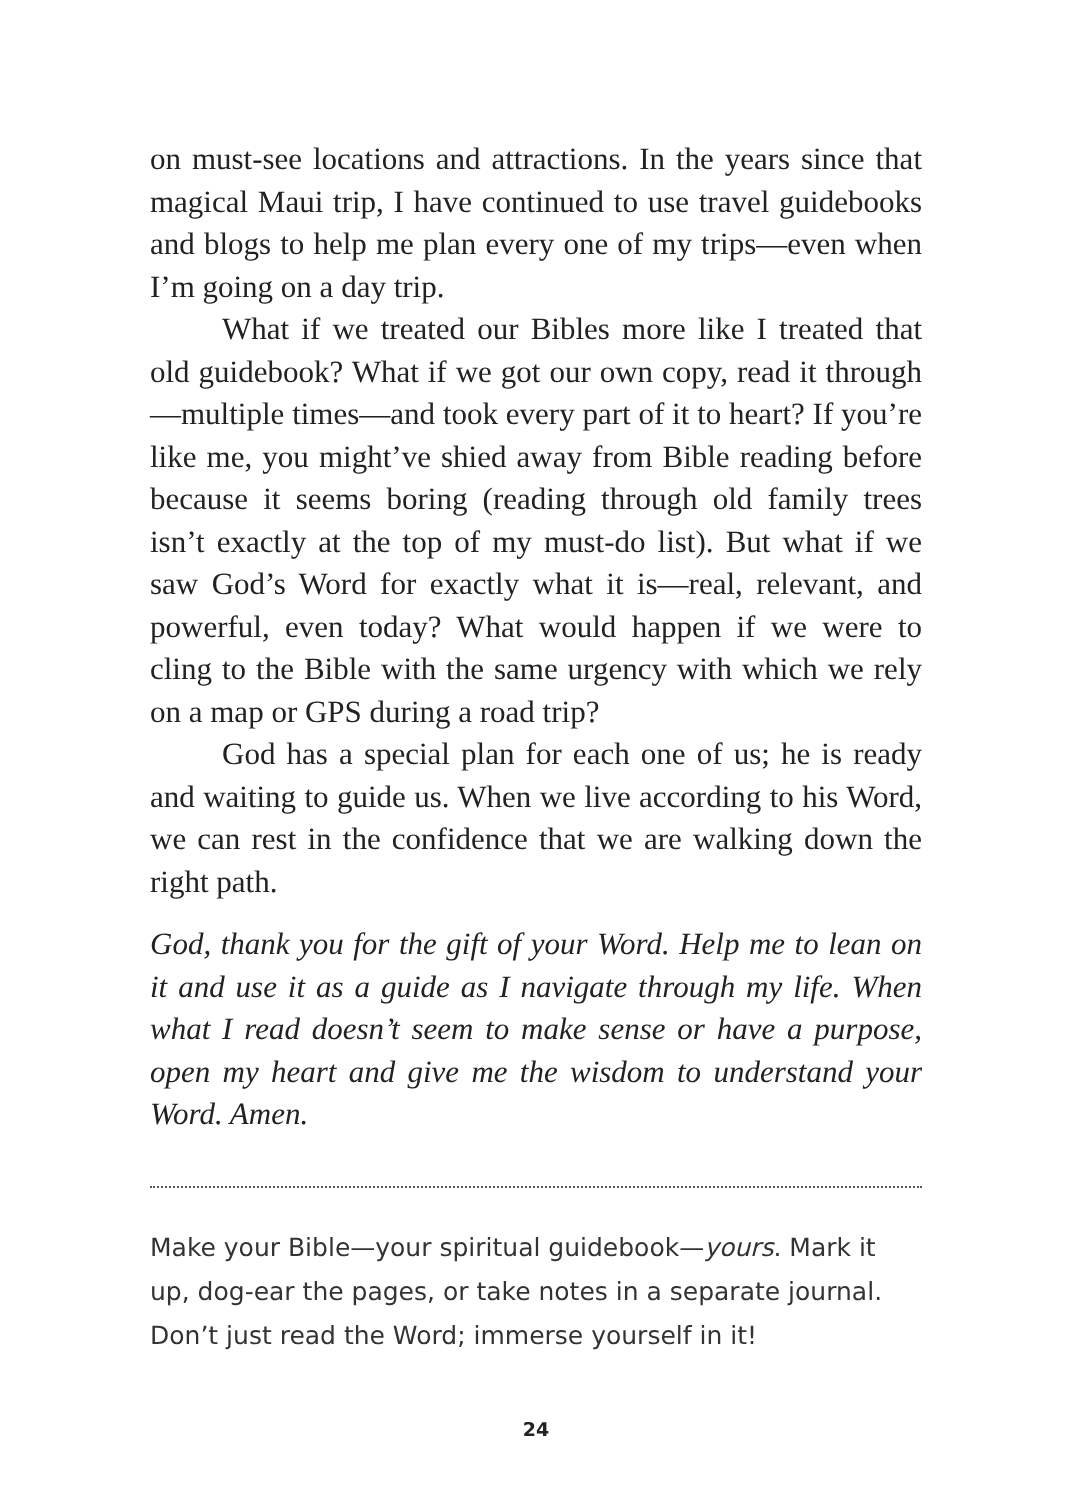on must-see locations and attractions. In the years since that magical Maui trip, I have continued to use travel guidebooks and blogs to help me plan every one of my trips—even when I’m going on a day trip.
What if we treated our Bibles more like I treated that old guidebook? What if we got our own copy, read it through—multiple times—and took every part of it to heart? If you’re like me, you might’ve shied away from Bible reading before because it seems boring (reading through old family trees isn’t exactly at the top of my must-do list). But what if we saw God’s Word for exactly what it is—real, relevant, and powerful, even today? What would happen if we were to cling to the Bible with the same urgency with which we rely on a map or GPS during a road trip?
God has a special plan for each one of us; he is ready and waiting to guide us. When we live according to his Word, we can rest in the confidence that we are walking down the right path.
God, thank you for the gift of your Word. Help me to lean on it and use it as a guide as I navigate through my life. When what I read doesn’t seem to make sense or have a purpose, open my heart and give me the wisdom to understand your Word. Amen.
Make your Bible—your spiritual guidebook—yours. Mark it up, dog-ear the pages, or take notes in a separate journal. Don’t just read the Word; immerse yourself in it!
24